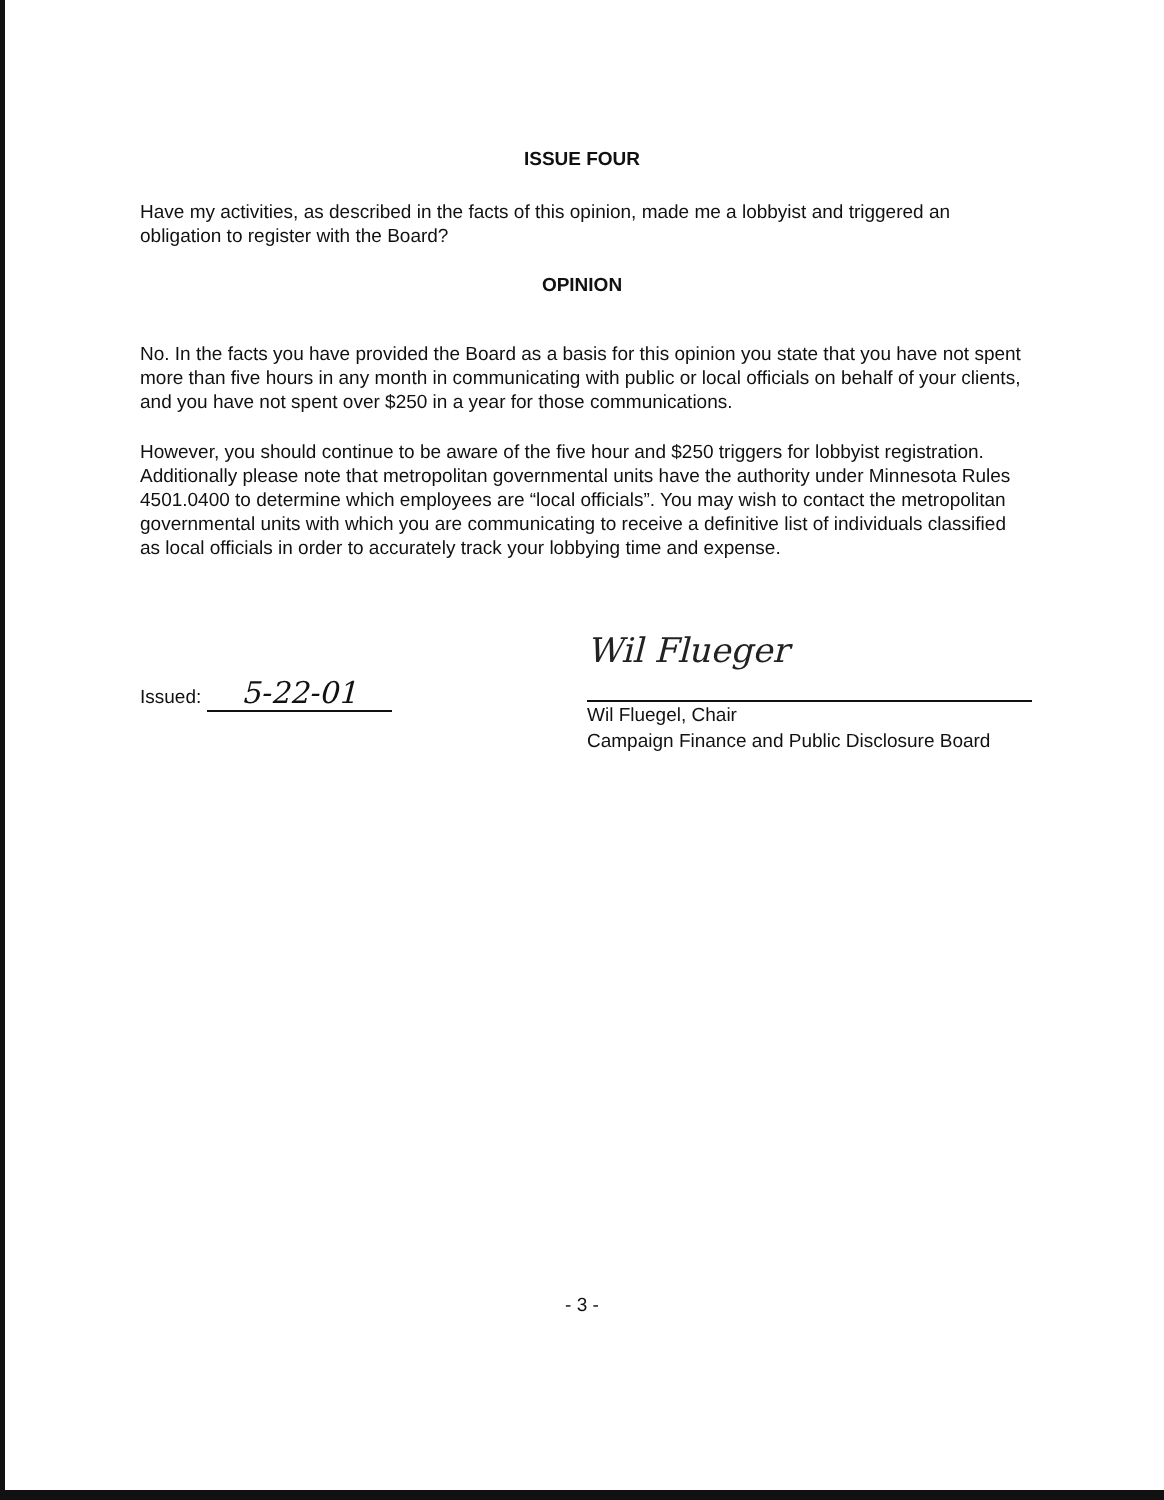ISSUE FOUR
Have my activities, as described in the facts of this opinion, made me a lobbyist and triggered an obligation to register with the Board?
OPINION
No. In the facts you have provided the Board as a basis for this opinion you state that you have not spent more than five hours in any month in communicating with public or local officials on behalf of your clients, and you have not spent over $250 in a year for those communications.
However, you should continue to be aware of the five hour and $250 triggers for lobbyist registration. Additionally please note that metropolitan governmental units have the authority under Minnesota Rules 4501.0400 to determine which employees are “local officials”. You may wish to contact the metropolitan governmental units with which you are communicating to receive a definitive list of individuals classified as local officials in order to accurately track your lobbying time and expense.
Issued: 5-22-01
Wil Flueger
Wil Fluegel, Chair
Campaign Finance and Public Disclosure Board
- 3 -